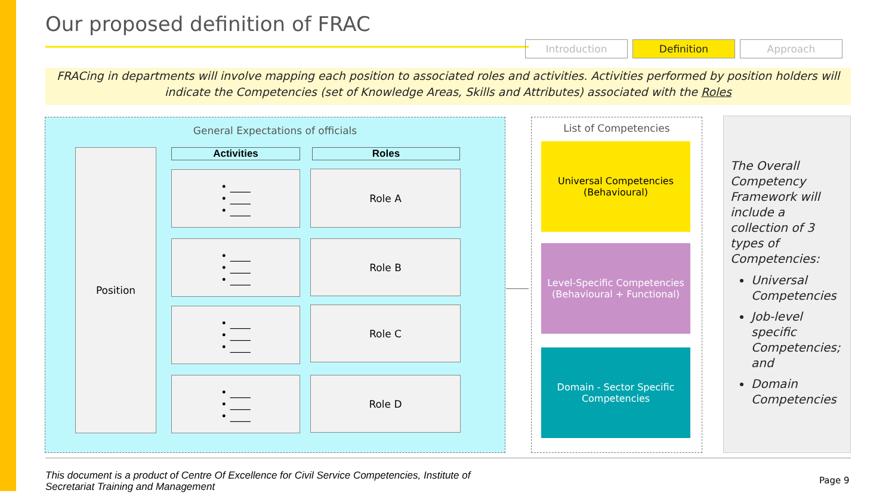Our proposed definition of FRAC
Introduction Definition Approach
FRACing in departments will involve mapping each position to associated roles and activities. Activities performed by position holders will indicate the Competencies (set of Knowledge Areas, Skills and Attributes) associated with the Roles
General Expectations of officials
Position Activities Roles
• ____
• ____
• ____
Role A
• ____
• ____
• ____
Role B
• ____
• ____
• ____
Role C
• ____
• ____
• ____
Role D
List of Competencies
Universal Competencies
(Behavioural)
Level-Specific Competencies
(Behavioural + Functional)
Domain - Sector Specific Competencies
The Overall Competency Framework will include a collection of 3 types of Competencies:
Universal Competencies
Job-level specific Competencies; and
Domain Competencies
This document is a product of Centre Of Excellence for Civil Service Competencies, Institute of
Secretariat Training and Management
Page 9